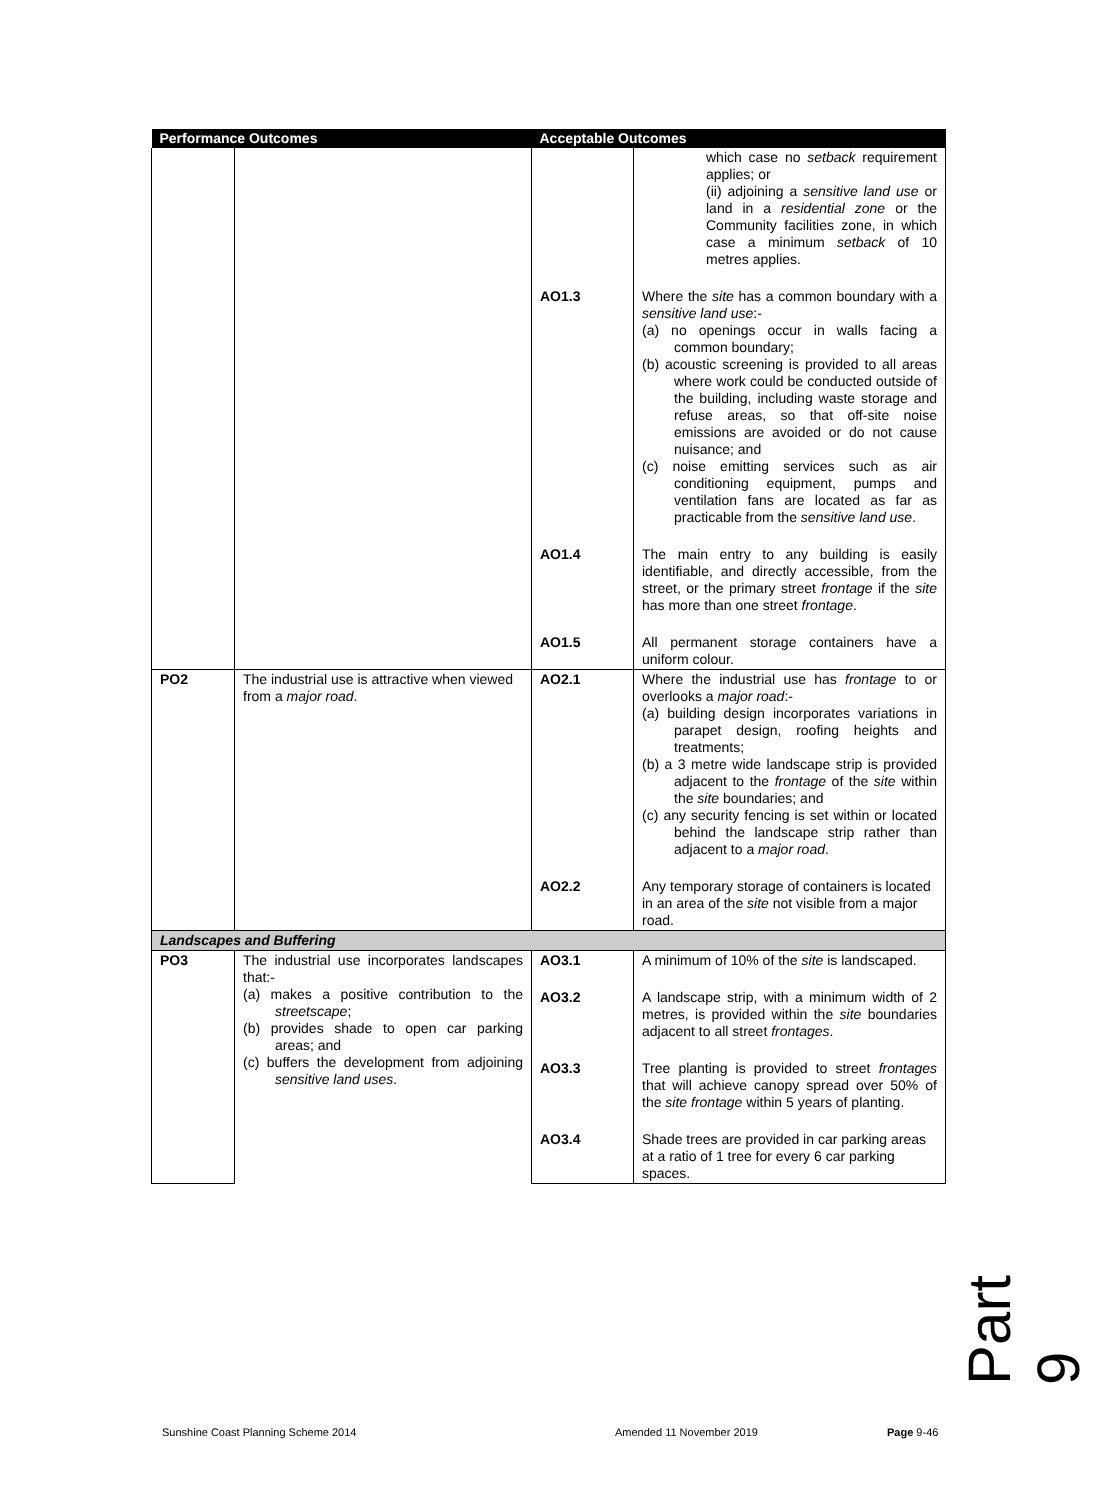| Performance Outcomes | | Acceptable Outcomes | |
| --- | --- | --- | --- |
| | | | which case no setback requirement applies; or (ii) adjoining a sensitive land use or land in a residential zone or the Community facilities zone, in which case a minimum setback of 10 metres applies. |
| | | AO1.3 | Where the site has a common boundary with a sensitive land use :- (a) no openings occur in walls facing a common boundary; (b) acoustic screening is provided to all areas where work could be conducted outside of the building, including waste storage and refuse areas, so that off-site noise emissions are avoided or do not cause nuisance; and (c) noise emitting services such as air conditioning equipment, pumps and ventilation fans are located as far as practicable from the sensitive land use . |
| | | AO1.4 | The main entry to any building is easily identifiable, and directly accessible, from the street, or the primary street frontage if the site has more than one street frontage . |
| | | AO1.5 | All permanent storage containers have a uniform colour. |
| PO2 | The industrial use is attractive when viewed from a major road . | AO2.1 | Where the industrial use has frontage to or overlooks a major road :- (a) building design incorporates variations in parapet design, roofing heights and treatments; (b) a 3 metre wide landscape strip is provided adjacent to the frontage of the site within the site boundaries; and (c) any security fencing is set within or located behind the landscape strip rather than adjacent to a major road . |
| | | AO2.2 | Any temporary storage of containers is located in an area of the site not visible from a major road. |
| Landscapes and Buffering | | | |
| PO3 | The industrial use incorporates landscapes that:- (a) makes a positive contribution to the streetscape ; (b) provides shade to open car parking areas; and (c) buffers the development from adjoining sensitive land uses . | AO3.1 | A minimum of 10% of the site is landscaped. |
| | | AO3.2 | A landscape strip, with a minimum width of 2 metres, is provided within the site boundaries adjacent to all street frontages . |
| | | AO3.3 | Tree planting is provided to street frontages that will achieve canopy spread over 50% of the site frontage within 5 years of planting. |
| | | AO3.4 | Shade trees are provided in car parking areas at a ratio of 1 tree for every 6 car parking spaces. |
Part 9
Sunshine Coast Planning Scheme 2014
Amended 11 November 2019 Page 9-46